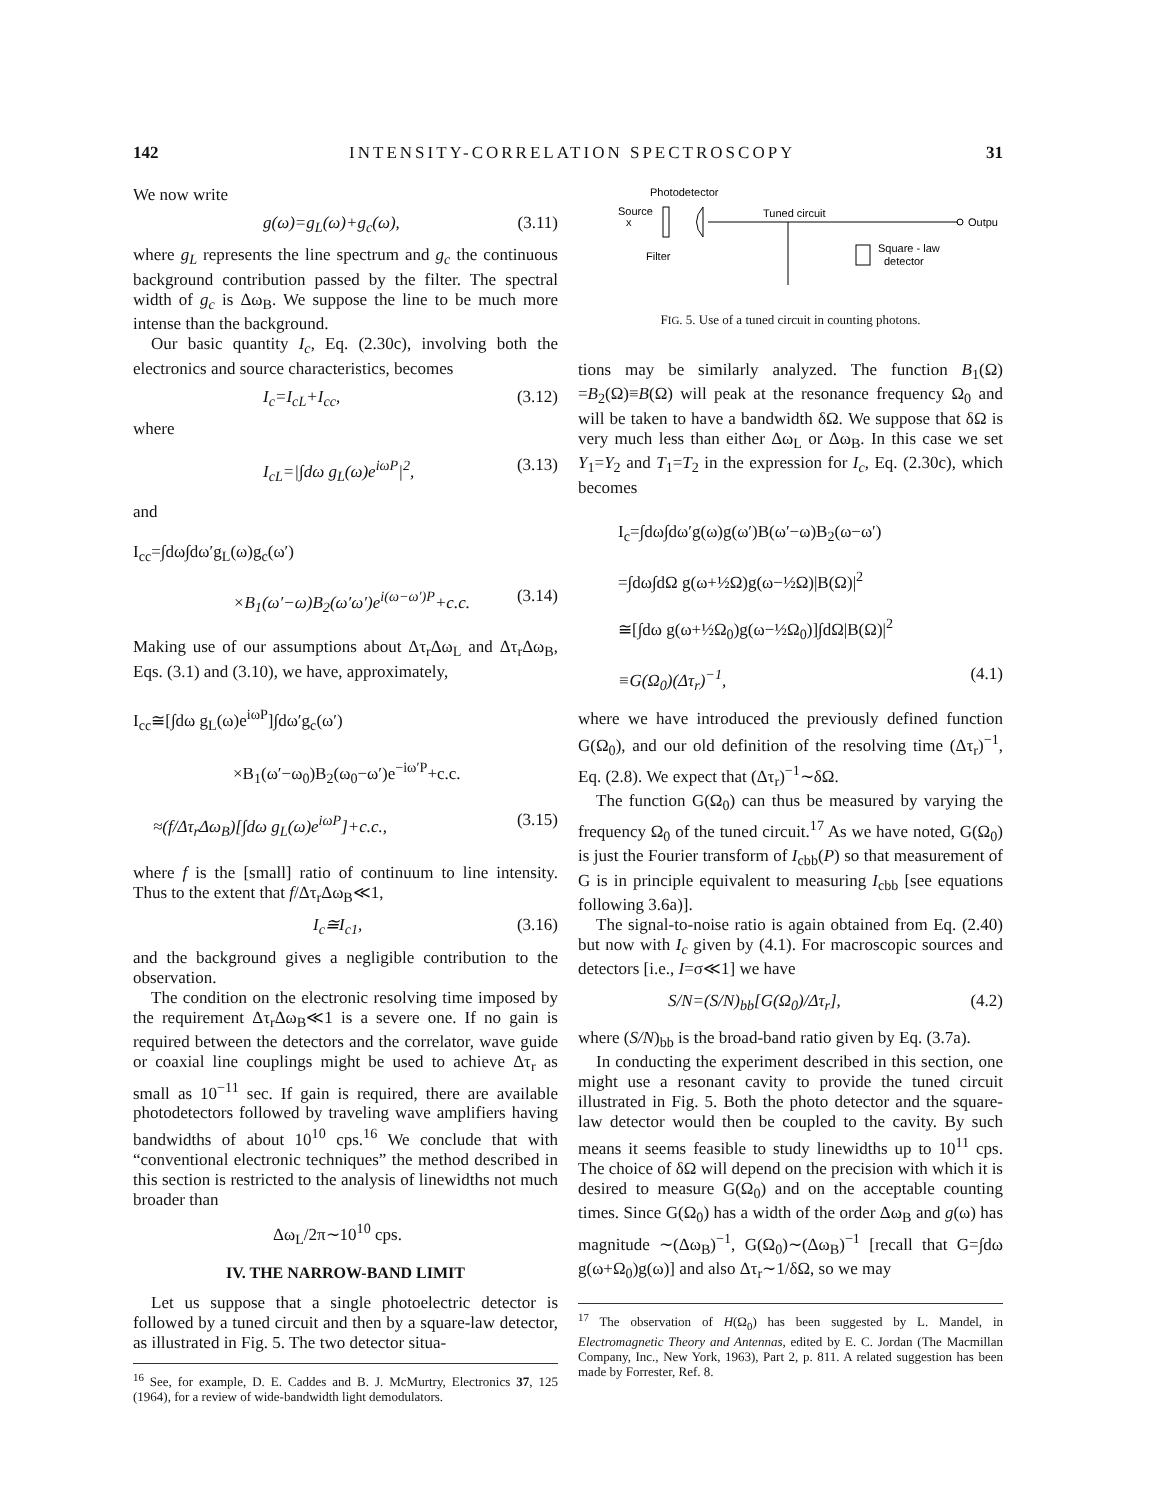142 INTENSITY-CORRELATION SPECTROSCOPY 31
We now write
g(ω)=g<sub>L</sub>(ω)+g<sub>c</sub>(ω), (3.11)
where g<sub>L</sub> represents the line spectrum and g<sub>c</sub> the continuous background contribution passed by the filter. The spectral width of g<sub>c</sub> is Δω<sub>B</sub>. We suppose the line to be much more intense than the background.
Our basic quantity I<sub>c</sub>, Eq. (2.30c), involving both the electronics and source characteristics, becomes
I<sub>c</sub>=I<sub>cL</sub>+I<sub>cc</sub>, (3.12)
where
I<sub>cL</sub>=|∫dω g<sub>L</sub>(ω)e<sup>iωP</sup>|<sup>2</sup>, (3.13)
and
I<sub>cc</sub>=∫dω∫dω′g<sub>L</sub>(ω)g<sub>c</sub>(ω′)
×B<sub>1</sub>(ω′−ω)B<sub>2</sub>(ω′ω′)e<sup>i(ω−ω′)P</sup>+c.c. (3.14)
Making use of our assumptions about Δτ<sub>r</sub>Δω<sub>L</sub> and Δτ<sub>r</sub>Δω<sub>B</sub>, Eqs. (3.1) and (3.10), we have, approximately,
I<sub>cc</sub>≅[∫dω g<sub>L</sub>(ω)e<sup>iωP</sup>]∫dω′g<sub>c</sub>(ω′)
×B<sub>1</sub>(ω′−ω<sub>0</sub>)B<sub>2</sub>(ω<sub>0</sub>−ω′)e<sup>−iω′P</sup>+c.c.
≈(f/Δτ<sub>r</sub>Δω<sub>B</sub>)[∫dω g<sub>L</sub>(ω)e<sup>iωP</sup>]+c.c., (3.15)
where f is the [small] ratio of continuum to line intensity. Thus to the extent that f/Δτ<sub>r</sub>Δω<sub>B</sub>≪1,
I<sub>c</sub>≅I<sub>c1</sub>, (3.16)
and the background gives a negligible contribution to the observation.
The condition on the electronic resolving time imposed by the requirement Δτ<sub>r</sub>Δω<sub>B</sub>≪1 is a severe one. If no gain is required between the detectors and the correlator, wave guide or coaxial line couplings might be used to achieve Δτ<sub>r</sub> as small as 10<sup>−11</sup> sec. If gain is required, there are available photodetectors followed by traveling wave amplifiers having bandwidths of about 10<sup>10</sup> cps.<sup>16</sup> We conclude that with “conventional electronic techniques” the method described in this section is restricted to the analysis of linewidths not much broader than
Δω<sub>L</sub>/2π∼10<sup>10</sup> cps.
IV. THE NARROW-BAND LIMIT
Let us suppose that a single photoelectric detector is followed by a tuned circuit and then by a square-law detector, as illustrated in Fig. 5. The two detector situa-
<sup>16</sup> See, for example, D. E. Caddes and B. J. McMurtry, Electronics 37, 125 (1964), for a review of wide-bandwidth light demodulators.
Photodetector
Source
x
Filter
Tuned circuit
Output
Square - law
detector
FIG. 5. Use of a tuned circuit in counting photons.
tions may be similarly analyzed. The function B<sub>1</sub>(Ω) =B<sub>2</sub>(Ω)≡B(Ω) will peak at the resonance frequency Ω<sub>0</sub> and will be taken to have a bandwidth δΩ. We suppose that δΩ is very much less than either Δω<sub>L</sub> or Δω<sub>B</sub>. In this case we set Y<sub>1</sub>=Y<sub>2</sub> and T<sub>1</sub>=T<sub>2</sub> in the expression for I<sub>c</sub>, Eq. (2.30c), which becomes
I<sub>c</sub>=∫dω∫dω′g(ω)g(ω′)B(ω′−ω)B<sub>2</sub>(ω−ω′)
=∫dω∫dΩ g(ω+½Ω)g(ω−½Ω)|B(Ω)|<sup>2</sup>
≅[∫dω g(ω+½Ω<sub>0</sub>)g(ω−½Ω<sub>0</sub>)]∫dΩ|B(Ω)|<sup>2</sup>
≡G(Ω<sub>0</sub>)(Δτ<sub>r</sub>)<sup>−1</sup>, (4.1)
where we have introduced the previously defined function G(Ω<sub>0</sub>), and our old definition of the resolving time (Δτ<sub>r</sub>)<sup>−1</sup>, Eq. (2.8). We expect that (Δτ<sub>r</sub>)<sup>−1</sup>∼δΩ.
The function G(Ω<sub>0</sub>) can thus be measured by varying the frequency Ω<sub>0</sub> of the tuned circuit.<sup>17</sup> As we have noted, G(Ω<sub>0</sub>) is just the Fourier transform of I<sub>cbb</sub>(P) so that measurement of G is in principle equivalent to measuring I<sub>cbb</sub> [see equations following 3.6a)].
The signal-to-noise ratio is again obtained from Eq. (2.40) but now with I<sub>c</sub> given by (4.1). For macroscopic sources and detectors [i.e., I=σ≪1] we have
S/N=(S/N)<sub>bb</sub>[G(Ω<sub>0</sub>)/Δτ<sub>r</sub>], (4.2)
where (S/N)<sub>bb</sub> is the broad-band ratio given by Eq. (3.7a).
In conducting the experiment described in this section, one might use a resonant cavity to provide the tuned circuit illustrated in Fig. 5. Both the photo detector and the square-law detector would then be coupled to the cavity. By such means it seems feasible to study linewidths up to 10<sup>11</sup> cps. The choice of δΩ will depend on the precision with which it is desired to measure G(Ω<sub>0</sub>) and on the acceptable counting times. Since G(Ω<sub>0</sub>) has a width of the order Δω<sub>B</sub> and g(ω) has magnitude ∼(Δω<sub>B</sub>)<sup>−1</sup>, G(Ω<sub>0</sub>)∼(Δω<sub>B</sub>)<sup>−1</sup> [recall that G=∫dω g(ω+Ω<sub>0</sub>)g(ω)] and also Δτ<sub>r</sub>∼1/δΩ, so we may
<sup>17</sup> The observation of H(Ω<sub>0</sub>) has been suggested by L. Mandel, in Electromagnetic Theory and Antennas, edited by E. C. Jordan (The Macmillan Company, Inc., New York, 1963), Part 2, p. 811. A related suggestion has been made by Forrester, Ref. 8.